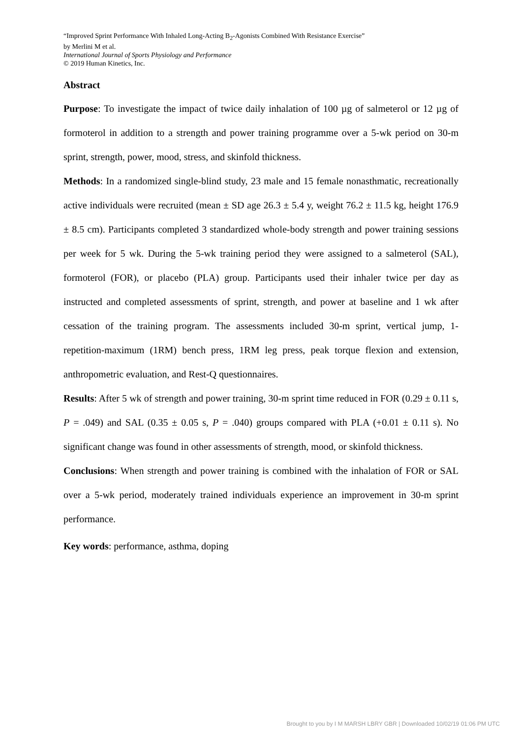“Improved Sprint Performance With Inhaled Long-Acting B<sub>2</sub>-Agonists Combined With Resistance Exercise”
by Merlini M et al.
International Journal of Sports Physiology and Performance
© 2019 Human Kinetics, Inc.
Abstract
Purpose: To investigate the impact of twice daily inhalation of 100 µg of salmeterol or 12 µg of formoterol in addition to a strength and power training programme over a 5-wk period on 30-m sprint, strength, power, mood, stress, and skinfold thickness.
Methods: In a randomized single-blind study, 23 male and 15 female nonasthmatic, recreationally active individuals were recruited (mean ± SD age 26.3 ± 5.4 y, weight 76.2 ± 11.5 kg, height 176.9 ± 8.5 cm). Participants completed 3 standardized whole-body strength and power training sessions per week for 5 wk. During the 5-wk training period they were assigned to a salmeterol (SAL), formoterol (FOR), or placebo (PLA) group. Participants used their inhaler twice per day as instructed and completed assessments of sprint, strength, and power at baseline and 1 wk after cessation of the training program. The assessments included 30-m sprint, vertical jump, 1-repetition-maximum (1RM) bench press, 1RM leg press, peak torque flexion and extension, anthropometric evaluation, and Rest-Q questionnaires.
Results: After 5 wk of strength and power training, 30-m sprint time reduced in FOR (0.29 ± 0.11 s, P = .049) and SAL (0.35 ± 0.05 s, P = .040) groups compared with PLA (+0.01 ± 0.11 s). No significant change was found in other assessments of strength, mood, or skinfold thickness.
Conclusions: When strength and power training is combined with the inhalation of FOR or SAL over a 5-wk period, moderately trained individuals experience an improvement in 30-m sprint performance.
Key words: performance, asthma, doping
Brought to you by I M MARSH LBRY GBR | Downloaded 10/02/19 01:06 PM UTC